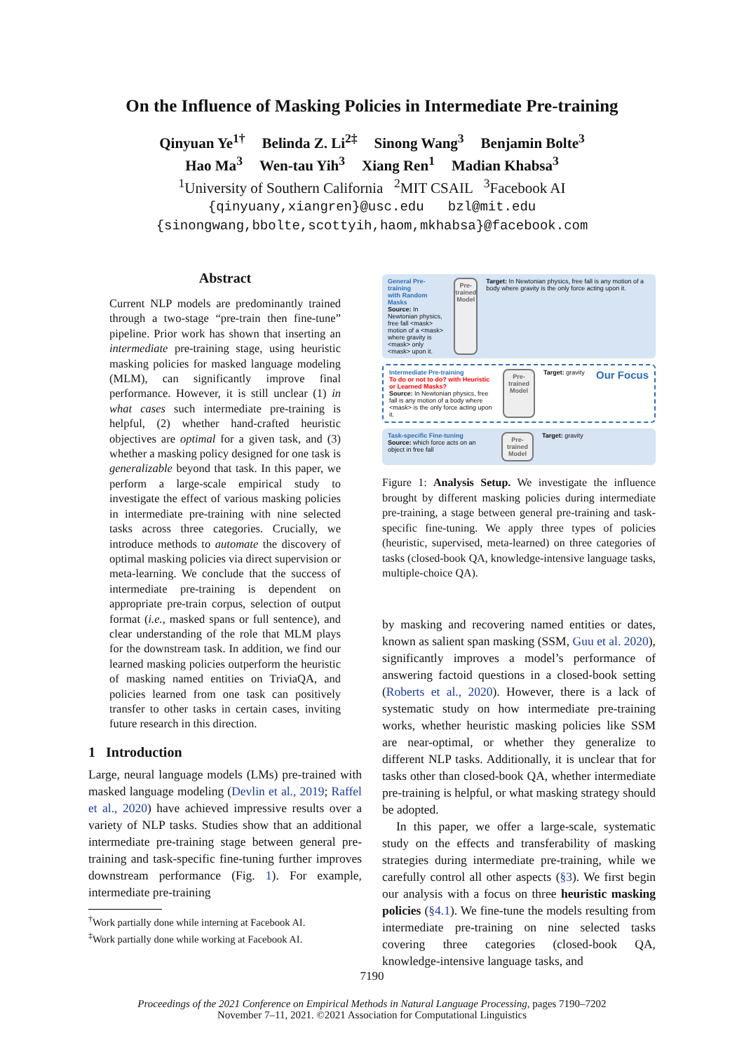On the Influence of Masking Policies in Intermediate Pre-training
Qinyuan Ye<sup>1†</sup> Belinda Z. Li<sup>2‡</sup> Sinong Wang<sup>3</sup> Benjamin Bolte<sup>3</sup>
Hao Ma<sup>3</sup> Wen-tau Yih<sup>3</sup> Xiang Ren<sup>1</sup> Madian Khabsa<sup>3</sup>
<sup>1</sup> University of Southern California <sup>2</sup>MIT CSAIL <sup>3</sup>Facebook AI
{qinyuany,xiangren}@usc.edu bzl@mit.edu
{sinongwang,bbolte,scottyih,haom,mkhabsa}@facebook.com
Abstract
Current NLP models are predominantly trained through a two-stage “pre-train then fine-tune” pipeline. Prior work has shown that inserting an intermediate pre-training stage, using heuristic masking policies for masked language modeling (MLM), can significantly improve final performance. However, it is still unclear (1) in what cases such intermediate pre-training is helpful, (2) whether hand-crafted heuristic objectives are optimal for a given task, and (3) whether a masking policy designed for one task is generalizable beyond that task. In this paper, we perform a large-scale empirical study to investigate the effect of various masking policies in intermediate pre-training with nine selected tasks across three categories. Crucially, we introduce methods to automate the discovery of optimal masking policies via direct supervision or meta-learning. We conclude that the success of intermediate pre-training is dependent on appropriate pre-train corpus, selection of output format (i.e., masked spans or full sentence), and clear understanding of the role that MLM plays for the downstream task. In addition, we find our learned masking policies outperform the heuristic of masking named entities on TriviaQA, and policies learned from one task can positively transfer to other tasks in certain cases, inviting future research in this direction.
1 Introduction
Large, neural language models (LMs) pre-trained with masked language modeling (Devlin et al., 2019; Raffel et al., 2020) have achieved impressive results over a variety of NLP tasks. Studies show that an additional intermediate pre-training stage between general pre-training and task-specific fine-tuning further improves downstream performance (Fig. 1). For example, intermediate pre-training
<sup>†</sup> Work partially done while interning at Facebook AI.
<sup>‡</sup> Work partially done while working at Facebook AI.
General Pre-training
with Random Masks
Source: In Newtonian physics, free fall <mask> motion of a <mask> where gravity is <mask> only <mask> upon it.
Pre-
trained
Model
Target: In Newtonian physics, free fall is any motion of a body where gravity is the only force acting upon it.
Intermediate Pre-training
To do or not to do? with Heuristic or Learned Masks?
Source: In Newtonian physics, free fall is any motion of a body where <mask> is the only force acting upon it.
Pre-
trained
Model
Target: gravity
Our Focus
Task-specific Fine-tuning
Source: which force acts on an object in free fall
Pre-
trained
Model
Target: gravity
Figure 1: Analysis Setup. We investigate the influence brought by different masking policies during intermediate pre-training, a stage between general pre-training and task-specific fine-tuning. We apply three types of policies (heuristic, supervised, meta-learned) on three categories of tasks (closed-book QA, knowledge-intensive language tasks, multiple-choice QA).
by masking and recovering named entities or dates, known as salient span masking (SSM, Guu et al. 2020), significantly improves a model’s performance of answering factoid questions in a closed-book setting (Roberts et al., 2020). However, there is a lack of systematic study on how intermediate pre-training works, whether heuristic masking policies like SSM are near-optimal, or whether they generalize to different NLP tasks. Additionally, it is unclear that for tasks other than closed-book QA, whether intermediate pre-training is helpful, or what masking strategy should be adopted.
In this paper, we offer a large-scale, systematic study on the effects and transferability of masking strategies during intermediate pre-training, while we carefully control all other aspects (§3). We first begin our analysis with a focus on three heuristic masking policies (§4.1). We fine-tune the models resulting from intermediate pre-training on nine selected tasks covering three categories (closed-book QA, knowledge-intensive language tasks, and
7190
Proceedings of the 2021 Conference on Empirical Methods in Natural Language Processing, pages 7190–7202
November 7–11, 2021. ©2021 Association for Computational Linguistics